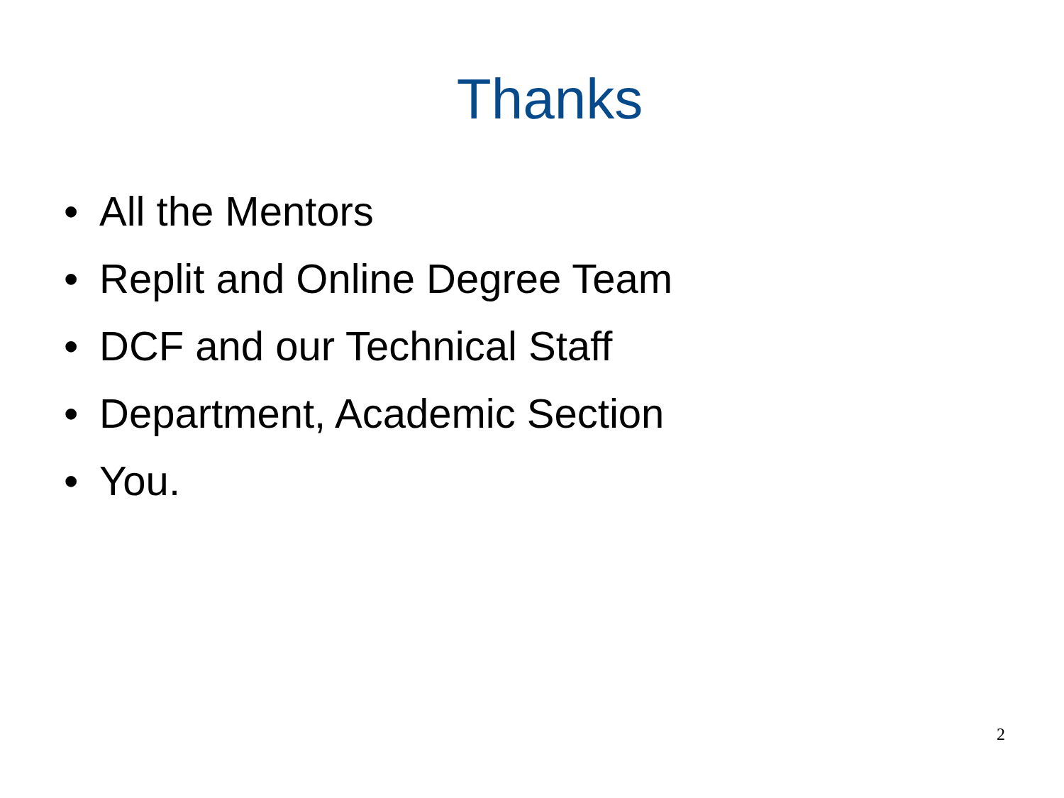Thanks
• All the Mentors
• Replit and Online Degree Team
• DCF and our Technical Staff
• Department, Academic Section
• You.
2